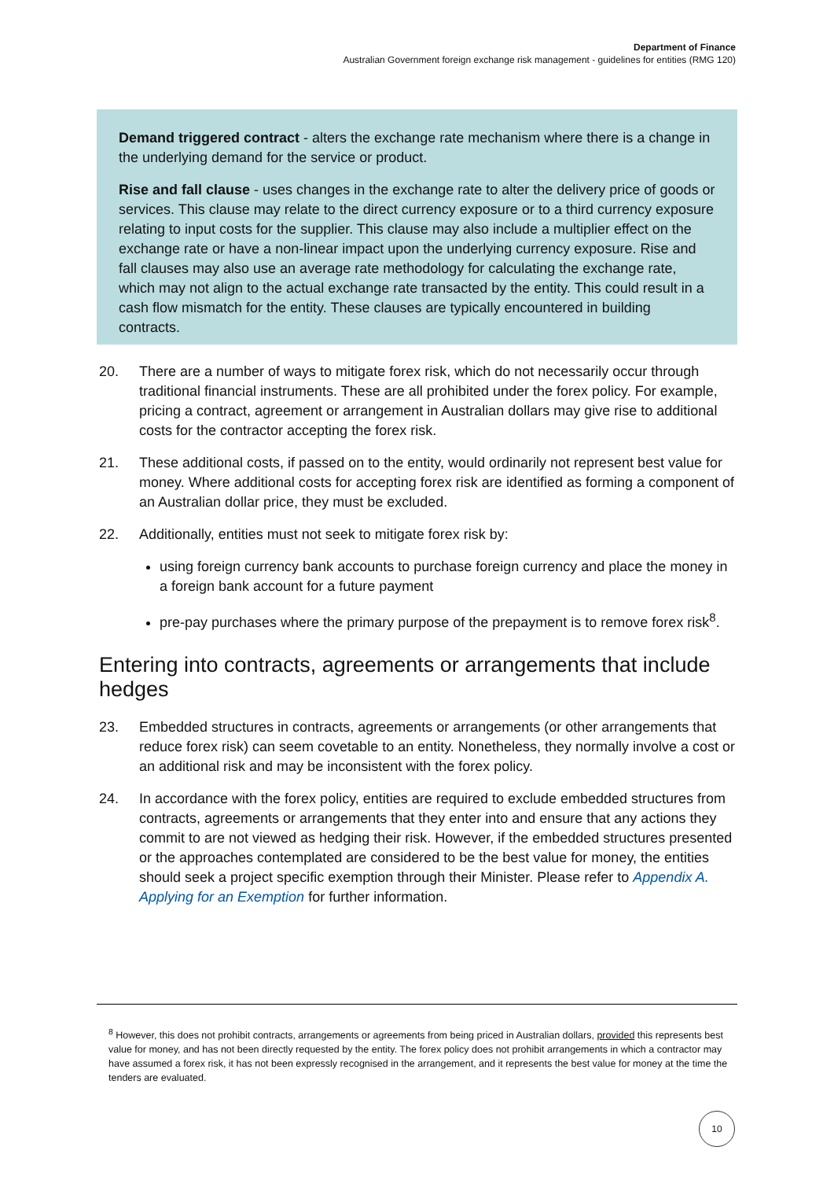Department of Finance
Australian Government foreign exchange risk management - guidelines for entities (RMG 120)
Demand triggered contract - alters the exchange rate mechanism where there is a change in the underlying demand for the service or product.
Rise and fall clause - uses changes in the exchange rate to alter the delivery price of goods or services. This clause may relate to the direct currency exposure or to a third currency exposure relating to input costs for the supplier. This clause may also include a multiplier effect on the exchange rate or have a non-linear impact upon the underlying currency exposure. Rise and fall clauses may also use an average rate methodology for calculating the exchange rate, which may not align to the actual exchange rate transacted by the entity. This could result in a cash flow mismatch for the entity. These clauses are typically encountered in building contracts.
20. There are a number of ways to mitigate forex risk, which do not necessarily occur through traditional financial instruments. These are all prohibited under the forex policy. For example, pricing a contract, agreement or arrangement in Australian dollars may give rise to additional costs for the contractor accepting the forex risk.
21. These additional costs, if passed on to the entity, would ordinarily not represent best value for money. Where additional costs for accepting forex risk are identified as forming a component of an Australian dollar price, they must be excluded.
22. Additionally, entities must not seek to mitigate forex risk by:
using foreign currency bank accounts to purchase foreign currency and place the money in a foreign bank account for a future payment
pre-pay purchases where the primary purpose of the prepayment is to remove forex risk<sup>8</sup>.
Entering into contracts, agreements or arrangements that include hedges
23. Embedded structures in contracts, agreements or arrangements (or other arrangements that reduce forex risk) can seem covetable to an entity. Nonetheless, they normally involve a cost or an additional risk and may be inconsistent with the forex policy.
24. In accordance with the forex policy, entities are required to exclude embedded structures from contracts, agreements or arrangements that they enter into and ensure that any actions they commit to are not viewed as hedging their risk. However, if the embedded structures presented or the approaches contemplated are considered to be the best value for money, the entities should seek a project specific exemption through their Minister. Please refer to Appendix A. Applying for an Exemption for further information.
<sup>8</sup> However, this does not prohibit contracts, arrangements or agreements from being priced in Australian dollars, provided this represents best value for money, and has not been directly requested by the entity. The forex policy does not prohibit arrangements in which a contractor may have assumed a forex risk, it has not been expressly recognised in the arrangement, and it represents the best value for money at the time the tenders are evaluated.
10